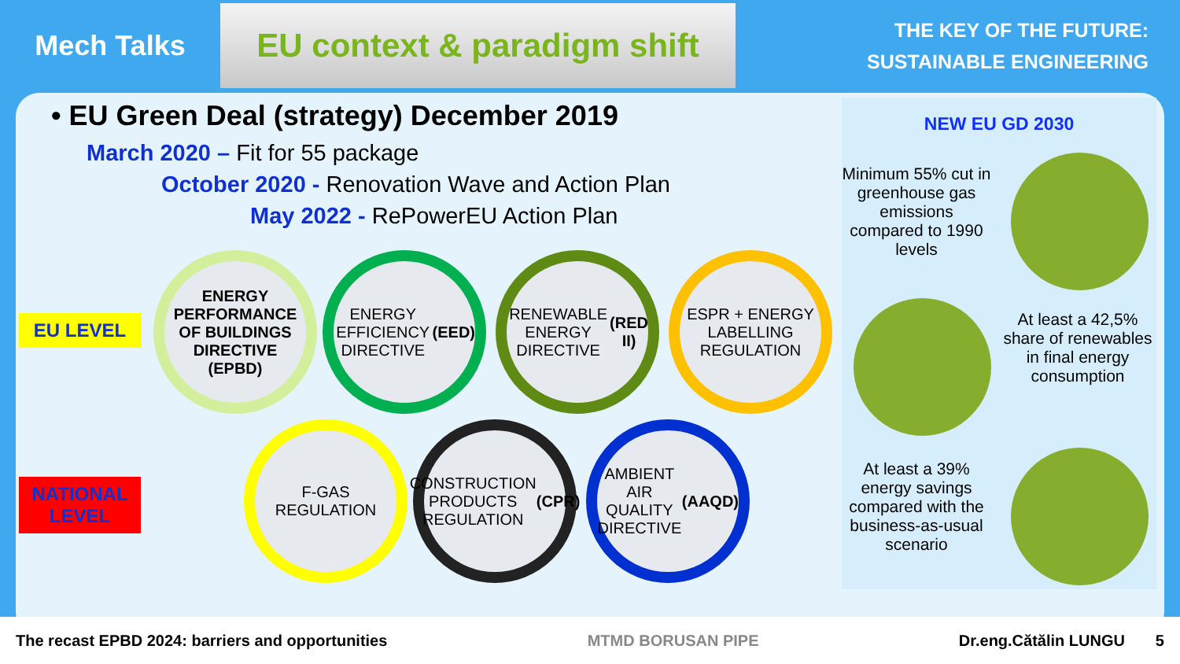Mech Talks
EU context & paradigm shift
THE KEY OF THE FUTURE:
SUSTAINABLE ENGINEERING
• EU Green Deal (strategy) December 2019
March 2020 – Fit for 55 package
October 2020 - Renovation Wave and Action Plan
May 2022 - RePowerEU Action Plan
EU LEVEL
NATIONAL LEVEL
ENERGY PERFORMANCE OF BUILDINGS DIRECTIVE (EPBD)
ENERGY EFFICIENCY DIRECTIVE (EED)
RENEWABLE ENERGY DIRECTIVE (RED II)
ESPR + ENERGY LABELLING REGULATION
F-GAS REGULATION
CONSTRUCTION PRODUCTS REGULATION (CPR)
AMBIENT AIR QUALITY DIRECTIVE (AAQD)
NEW EU GD 2030
Minimum 55% cut in greenhouse gas emissions compared to 1990 levels
At least a 42,5% share of renewables in final energy consumption
At least a 39% energy savings compared with the business-as-usual scenario
The recast EPBD 2024: barriers and opportunities MTMD BORUSAN PIPE Dr.eng.Cătălin LUNGU 5